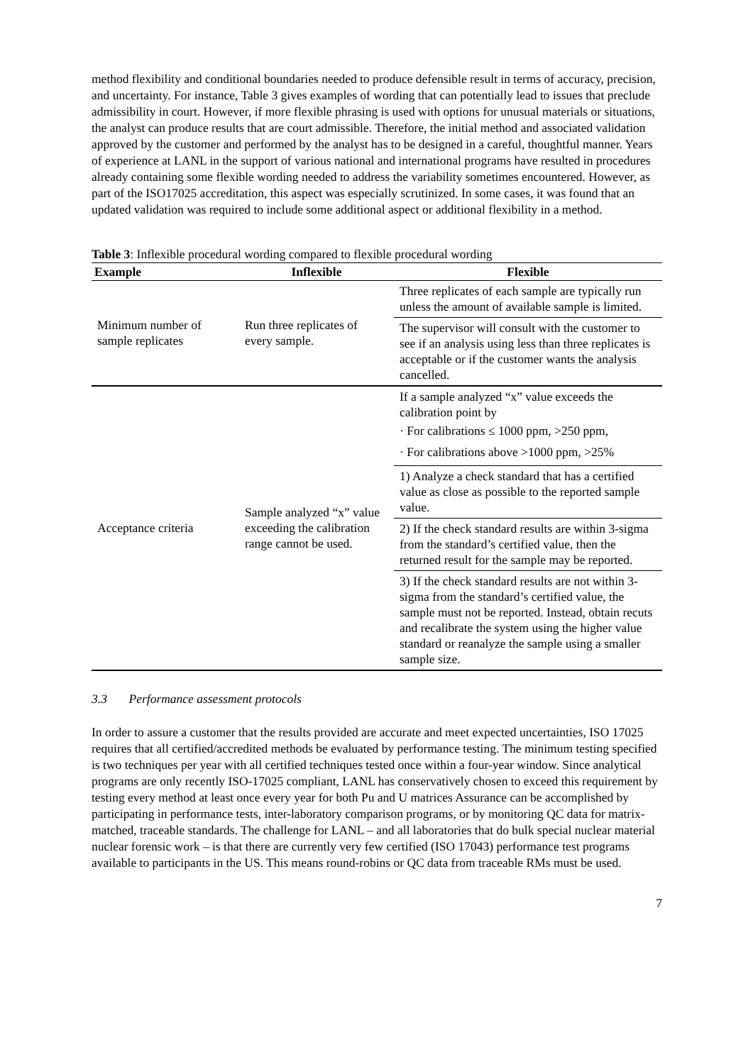method flexibility and conditional boundaries needed to produce defensible result in terms of accuracy, precision, and uncertainty. For instance, Table 3 gives examples of wording that can potentially lead to issues that preclude admissibility in court. However, if more flexible phrasing is used with options for unusual materials or situations, the analyst can produce results that are court admissible. Therefore, the initial method and associated validation approved by the customer and performed by the analyst has to be designed in a careful, thoughtful manner. Years of experience at LANL in the support of various national and international programs have resulted in procedures already containing some flexible wording needed to address the variability sometimes encountered. However, as part of the ISO17025 accreditation, this aspect was especially scrutinized. In some cases, it was found that an updated validation was required to include some additional aspect or additional flexibility in a method.
Table 3: Inflexible procedural wording compared to flexible procedural wording
| Example | Inflexible | Flexible |
| --- | --- | --- |
| Minimum number of sample replicates | Run three replicates of every sample. | Three replicates of each sample are typically run unless the amount of available sample is limited. |
| | | The supervisor will consult with the customer to see if an analysis using less than three replicates is acceptable or if the customer wants the analysis cancelled. |
| Acceptance criteria | Sample analyzed “x” value exceeding the calibration range cannot be used. | If a sample analyzed “x” value exceeds the calibration point by · For calibrations ≤ 1000 ppm, >250 ppm, · For calibrations above >1000 ppm, >25% |
| | | 1) Analyze a check standard that has a certified value as close as possible to the reported sample value. |
| | | 2) If the check standard results are within 3-sigma from the standard’s certified value, then the returned result for the sample may be reported. |
| | | 3) If the check standard results are not within 3-sigma from the standard’s certified value, the sample must not be reported. Instead, obtain recuts and recalibrate the system using the higher value standard or reanalyze the sample using a smaller sample size. |
3.3 Performance assessment protocols
In order to assure a customer that the results provided are accurate and meet expected uncertainties, ISO 17025 requires that all certified/accredited methods be evaluated by performance testing. The minimum testing specified is two techniques per year with all certified techniques tested once within a four-year window. Since analytical programs are only recently ISO-17025 compliant, LANL has conservatively chosen to exceed this requirement by testing every method at least once every year for both Pu and U matrices Assurance can be accomplished by participating in performance tests, inter-laboratory comparison programs, or by monitoring QC data for matrix-matched, traceable standards. The challenge for LANL – and all laboratories that do bulk special nuclear material nuclear forensic work – is that there are currently very few certified (ISO 17043) performance test programs available to participants in the US. This means round-robins or QC data from traceable RMs must be used.
7